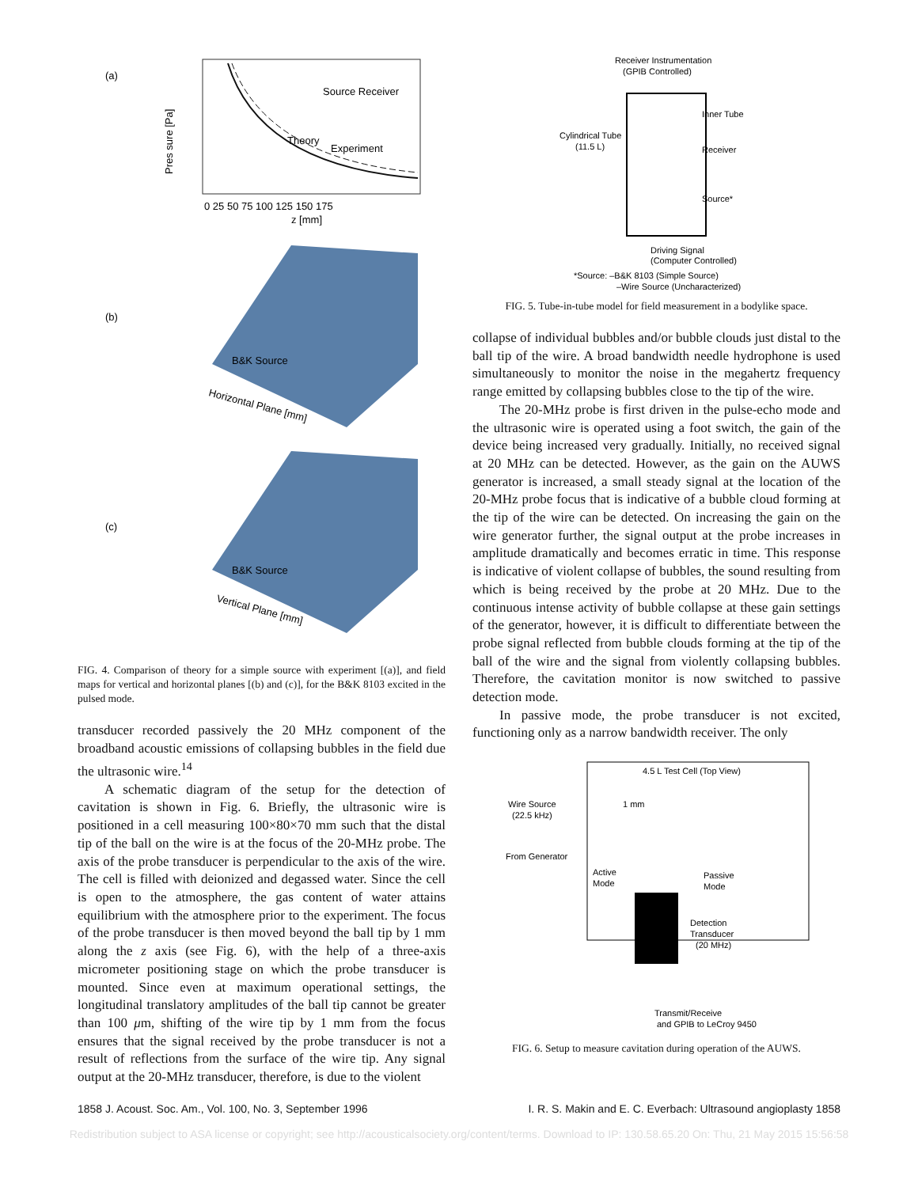(a)
Theory
Experiment
Source Receiver
0 25 50 75 100 125 150 175
z [mm]
Pres sure [Pa]
(b)
B&K Source
Horizontal Plane [mm]
(c)
B&K Source
Vertical Plane [mm]
FIG. 4. Comparison of theory for a simple source with experiment [(a)], and field maps for vertical and horizontal planes [(b) and (c)], for the B&K 8103 excited in the pulsed mode.
transducer recorded passively the 20 MHz component of the broadband acoustic emissions of collapsing bubbles in the field due the ultrasonic wire.<sup>14</sup>
A schematic diagram of the setup for the detection of cavitation is shown in Fig. 6. Briefly, the ultrasonic wire is positioned in a cell measuring 100×80×70 mm such that the distal tip of the ball on the wire is at the focus of the 20-MHz probe. The axis of the probe transducer is perpendicular to the axis of the wire. The cell is filled with deionized and degassed water. Since the cell is open to the atmosphere, the gas content of water attains equilibrium with the atmosphere prior to the experiment. The focus of the probe transducer is then moved beyond the ball tip by 1 mm along the z axis (see Fig. 6), with the help of a three-axis micrometer positioning stage on which the probe transducer is mounted. Since even at maximum operational settings, the longitudinal translatory amplitudes of the ball tip cannot be greater than 100 μm, shifting of the wire tip by 1 mm from the focus ensures that the signal received by the probe transducer is not a result of reflections from the surface of the wire tip. Any signal output at the 20-MHz transducer, therefore, is due to the violent
Receiver Instrumentation
(GPIB Controlled)
Cylindrical Tube
(11.5 L)
Inner Tube
Receiver
Source*
Driving Signal
(Computer Controlled)
*Source: –B&K 8103 (Simple Source)
–Wire Source (Uncharacterized)
FIG. 5. Tube-in-tube model for field measurement in a bodylike space.
collapse of individual bubbles and/or bubble clouds just distal to the ball tip of the wire. A broad bandwidth needle hydrophone is used simultaneously to monitor the noise in the megahertz frequency range emitted by collapsing bubbles close to the tip of the wire.
The 20-MHz probe is first driven in the pulse-echo mode and the ultrasonic wire is operated using a foot switch, the gain of the device being increased very gradually. Initially, no received signal at 20 MHz can be detected. However, as the gain on the AUWS generator is increased, a small steady signal at the location of the 20-MHz probe focus that is indicative of a bubble cloud forming at the tip of the wire can be detected. On increasing the gain on the wire generator further, the signal output at the probe increases in amplitude dramatically and becomes erratic in time. This response is indicative of violent collapse of bubbles, the sound resulting from which is being received by the probe at 20 MHz. Due to the continuous intense activity of bubble collapse at these gain settings of the generator, however, it is difficult to differentiate between the probe signal reflected from bubble clouds forming at the tip of the ball of the wire and the signal from violently collapsing bubbles. Therefore, the cavitation monitor is now switched to passive detection mode.
In passive mode, the probe transducer is not excited, functioning only as a narrow bandwidth receiver. The only
4.5 L Test Cell (Top View)
Wire Source
(22.5 kHz)
1 mm
From Generator
Active
Mode
Passive
Mode
Detection
Transducer
(20 MHz)
Transmit/Receive
and GPIB to LeCroy 9450
FIG. 6. Setup to measure cavitation during operation of the AUWS.
1858 J. Acoust. Soc. Am., Vol. 100, No. 3, September 1996 I. R. S. Makin and E. C. Everbach: Ultrasound angioplasty 1858
Redistribution subject to ASA license or copyright; see http://acousticalsociety.org/content/terms. Download to IP: 130.58.65.20 On: Thu, 21 May 2015 15:56:58